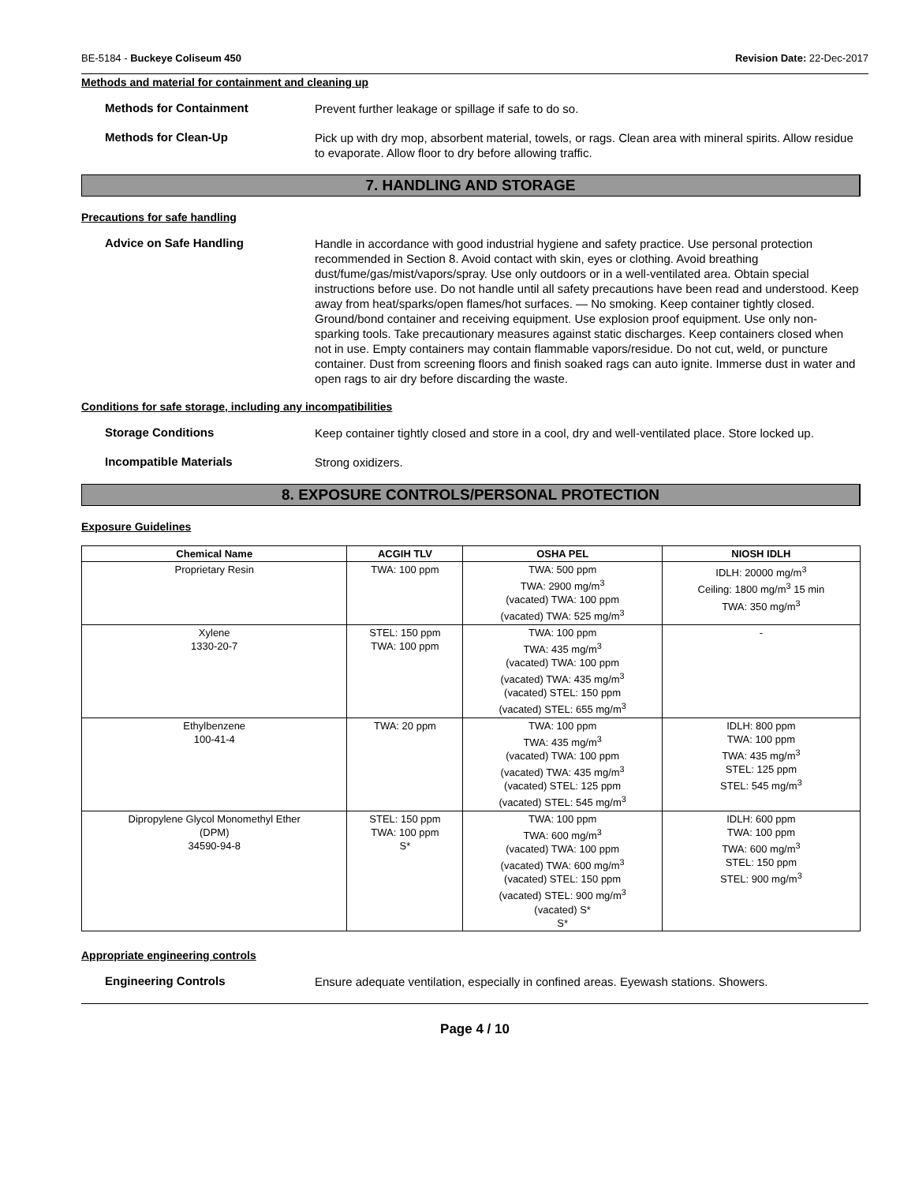BE-5184 - Buckeye Coliseum 450 Revision Date: 22-Dec-2017
Methods and material for containment and cleaning up
Methods for Containment
Prevent further leakage or spillage if safe to do so.
Methods for Clean-Up
Pick up with dry mop, absorbent material, towels, or rags. Clean area with mineral spirits. Allow residue to evaporate. Allow floor to dry before allowing traffic.
7. HANDLING AND STORAGE
Precautions for safe handling
Advice on Safe Handling
Handle in accordance with good industrial hygiene and safety practice. Use personal protection recommended in Section 8. Avoid contact with skin, eyes or clothing. Avoid breathing dust/fume/gas/mist/vapors/spray. Use only outdoors or in a well-ventilated area. Obtain special instructions before use. Do not handle until all safety precautions have been read and understood. Keep away from heat/sparks/open flames/hot surfaces. — No smoking. Keep container tightly closed. Ground/bond container and receiving equipment. Use explosion proof equipment. Use only non-sparking tools. Take precautionary measures against static discharges. Keep containers closed when not in use. Empty containers may contain flammable vapors/residue. Do not cut, weld, or puncture container. Dust from screening floors and finish soaked rags can auto ignite. Immerse dust in water and open rags to air dry before discarding the waste.
Conditions for safe storage, including any incompatibilities
Storage Conditions
Keep container tightly closed and store in a cool, dry and well-ventilated place. Store locked up.
Incompatible Materials
Strong oxidizers.
8. EXPOSURE CONTROLS/PERSONAL PROTECTION
Exposure Guidelines
| Chemical Name | ACGIH TLV | OSHA PEL | NIOSH IDLH |
| --- | --- | --- | --- |
| Proprietary Resin | TWA: 100 ppm | TWA: 500 ppm TWA: 2900 mg/m<sup>3</sup> (vacated) TWA: 100 ppm (vacated) TWA: 525 mg/m<sup>3</sup> | IDLH: 20000 mg/m<sup>3</sup> Ceiling: 1800 mg/m<sup>3</sup> 15 min TWA: 350 mg/m<sup>3</sup> |
| Xylene 1330-20-7 | STEL: 150 ppm TWA: 100 ppm | TWA: 100 ppm TWA: 435 mg/m<sup>3</sup> (vacated) TWA: 100 ppm (vacated) TWA: 435 mg/m<sup>3</sup> (vacated) STEL: 150 ppm (vacated) STEL: 655 mg/m<sup>3</sup> | - |
| Ethylbenzene 100-41-4 | TWA: 20 ppm | TWA: 100 ppm TWA: 435 mg/m<sup>3</sup> (vacated) TWA: 100 ppm (vacated) TWA: 435 mg/m<sup>3</sup> (vacated) STEL: 125 ppm (vacated) STEL: 545 mg/m<sup>3</sup> | IDLH: 800 ppm TWA: 100 ppm TWA: 435 mg/m<sup>3</sup> STEL: 125 ppm STEL: 545 mg/m<sup>3</sup> |
| Dipropylene Glycol Monomethyl Ether (DPM) 34590-94-8 | STEL: 150 ppm TWA: 100 ppm S* | TWA: 100 ppm TWA: 600 mg/m<sup>3</sup> (vacated) TWA: 100 ppm (vacated) TWA: 600 mg/m<sup>3</sup> (vacated) STEL: 150 ppm (vacated) STEL: 900 mg/m<sup>3</sup> (vacated) S* S* | IDLH: 600 ppm TWA: 100 ppm TWA: 600 mg/m<sup>3</sup> STEL: 150 ppm STEL: 900 mg/m<sup>3</sup> |
Appropriate engineering controls
Engineering Controls
Ensure adequate ventilation, especially in confined areas. Eyewash stations. Showers.
Page 4 / 10